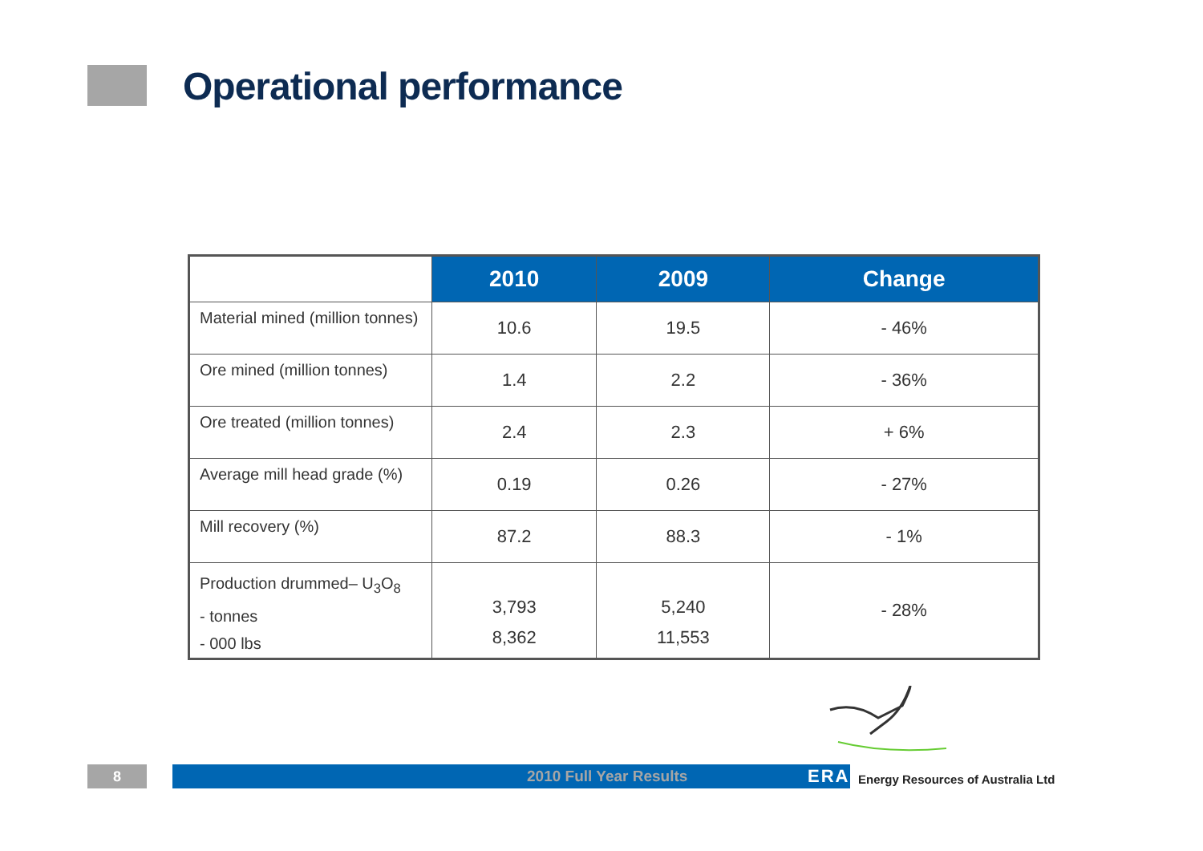Operational performance
| | 2010 | 2009 | Change |
| --- | --- | --- | --- |
| Material mined (million tonnes) | 10.6 | 19.5 | - 46% |
| Ore mined (million tonnes) | 1.4 | 2.2 | - 36% |
| Ore treated (million tonnes) | 2.4 | 2.3 | + 6% |
| Average mill head grade (%) | 0.19 | 0.26 | - 27% |
| Mill recovery (%) | 87.2 | 88.3 | - 1% |
| Production drummed– U<sub>3</sub>O<sub>8</sub> - tonnes - 000 lbs | 3,793 8,362 | 5,240 11,553 | - 28% |
8 2010 Full Year Results ERA
Energy Resources of Australia Ltd